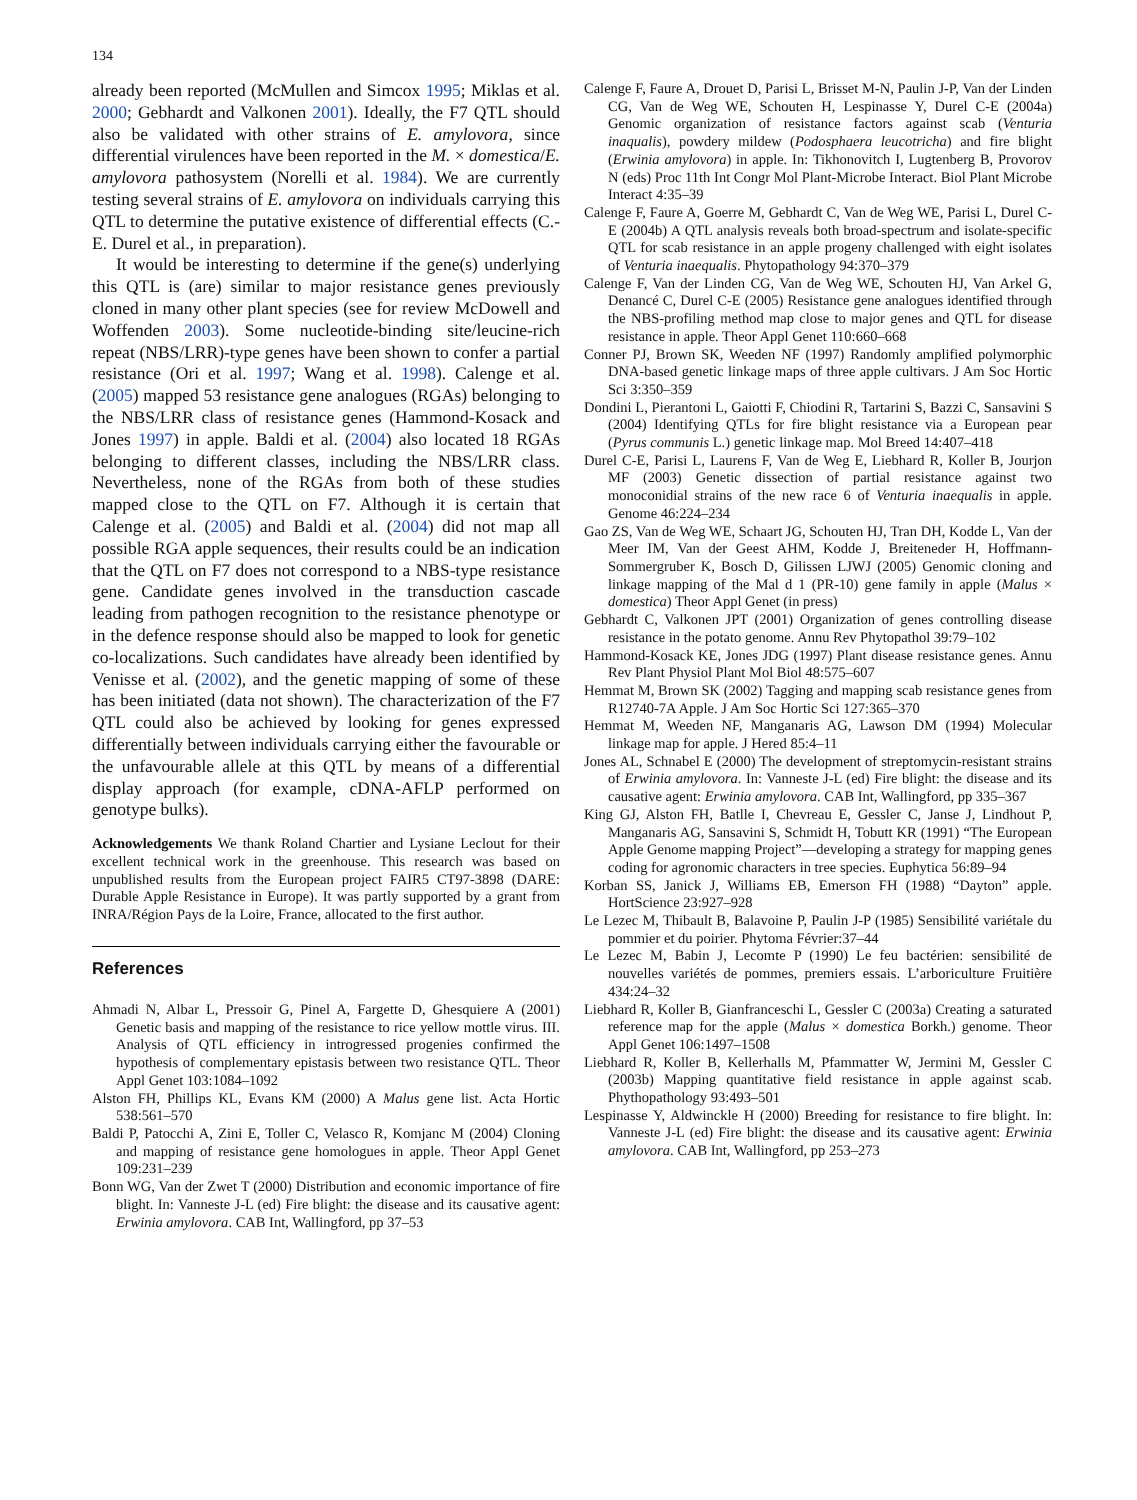134
already been reported (McMullen and Simcox 1995; Miklas et al. 2000; Gebhardt and Valkonen 2001). Ideally, the F7 QTL should also be validated with other strains of E. amylovora, since differential virulences have been reported in the M. × domestica/E. amylovora pathosystem (Norelli et al. 1984). We are currently testing several strains of E. amylovora on individuals carrying this QTL to determine the putative existence of differential effects (C.-E. Durel et al., in preparation).
It would be interesting to determine if the gene(s) underlying this QTL is (are) similar to major resistance genes previously cloned in many other plant species (see for review McDowell and Woffenden 2003). Some nucleotide-binding site/leucine-rich repeat (NBS/LRR)-type genes have been shown to confer a partial resistance (Ori et al. 1997; Wang et al. 1998). Calenge et al. (2005) mapped 53 resistance gene analogues (RGAs) belonging to the NBS/LRR class of resistance genes (Hammond-Kosack and Jones 1997) in apple. Baldi et al. (2004) also located 18 RGAs belonging to different classes, including the NBS/LRR class. Nevertheless, none of the RGAs from both of these studies mapped close to the QTL on F7. Although it is certain that Calenge et al. (2005) and Baldi et al. (2004) did not map all possible RGA apple sequences, their results could be an indication that the QTL on F7 does not correspond to a NBS-type resistance gene. Candidate genes involved in the transduction cascade leading from pathogen recognition to the resistance phenotype or in the defence response should also be mapped to look for genetic co-localizations. Such candidates have already been identified by Venisse et al. (2002), and the genetic mapping of some of these has been initiated (data not shown). The characterization of the F7 QTL could also be achieved by looking for genes expressed differentially between individuals carrying either the favourable or the unfavourable allele at this QTL by means of a differential display approach (for example, cDNA-AFLP performed on genotype bulks).
Acknowledgements We thank Roland Chartier and Lysiane Leclout for their excellent technical work in the greenhouse. This research was based on unpublished results from the European project FAIR5 CT97-3898 (DARE: Durable Apple Resistance in Europe). It was partly supported by a grant from INRA/Région Pays de la Loire, France, allocated to the first author.
References
Ahmadi N, Albar L, Pressoir G, Pinel A, Fargette D, Ghesquiere A (2001) Genetic basis and mapping of the resistance to rice yellow mottle virus. III. Analysis of QTL efficiency in introgressed progenies confirmed the hypothesis of complementary epistasis between two resistance QTL. Theor Appl Genet 103:1084–1092
Alston FH, Phillips KL, Evans KM (2000) A Malus gene list. Acta Hortic 538:561–570
Baldi P, Patocchi A, Zini E, Toller C, Velasco R, Komjanc M (2004) Cloning and mapping of resistance gene homologues in apple. Theor Appl Genet 109:231–239
Bonn WG, Van der Zwet T (2000) Distribution and economic importance of fire blight. In: Vanneste J-L (ed) Fire blight: the disease and its causative agent: Erwinia amylovora. CAB Int, Wallingford, pp 37–53
Calenge F, Faure A, Drouet D, Parisi L, Brisset M-N, Paulin J-P, Van der Linden CG, Van de Weg WE, Schouten H, Lespinasse Y, Durel C-E (2004a) Genomic organization of resistance factors against scab (Venturia inaqualis), powdery mildew (Podosphaera leucotricha) and fire blight (Erwinia amylovora) in apple. In: Tikhonovitch I, Lugtenberg B, Provorov N (eds) Proc 11th Int Congr Mol Plant-Microbe Interact. Biol Plant Microbe Interact 4:35–39
Calenge F, Faure A, Goerre M, Gebhardt C, Van de Weg WE, Parisi L, Durel C-E (2004b) A QTL analysis reveals both broad-spectrum and isolate-specific QTL for scab resistance in an apple progeny challenged with eight isolates of Venturia inaequalis. Phytopathology 94:370–379
Calenge F, Van der Linden CG, Van de Weg WE, Schouten HJ, Van Arkel G, Denancé C, Durel C-E (2005) Resistance gene analogues identified through the NBS-profiling method map close to major genes and QTL for disease resistance in apple. Theor Appl Genet 110:660–668
Conner PJ, Brown SK, Weeden NF (1997) Randomly amplified polymorphic DNA-based genetic linkage maps of three apple cultivars. J Am Soc Hortic Sci 3:350–359
Dondini L, Pierantoni L, Gaiotti F, Chiodini R, Tartarini S, Bazzi C, Sansavini S (2004) Identifying QTLs for fire blight resistance via a European pear (Pyrus communis L.) genetic linkage map. Mol Breed 14:407–418
Durel C-E, Parisi L, Laurens F, Van de Weg E, Liebhard R, Koller B, Jourjon MF (2003) Genetic dissection of partial resistance against two monoconidial strains of the new race 6 of Venturia inaequalis in apple. Genome 46:224–234
Gao ZS, Van de Weg WE, Schaart JG, Schouten HJ, Tran DH, Kodde L, Van der Meer IM, Van der Geest AHM, Kodde J, Breiteneder H, Hoffmann-Sommergruber K, Bosch D, Gilissen LJWJ (2005) Genomic cloning and linkage mapping of the Mal d 1 (PR-10) gene family in apple (Malus × domestica) Theor Appl Genet (in press)
Gebhardt C, Valkonen JPT (2001) Organization of genes controlling disease resistance in the potato genome. Annu Rev Phytopathol 39:79–102
Hammond-Kosack KE, Jones JDG (1997) Plant disease resistance genes. Annu Rev Plant Physiol Plant Mol Biol 48:575–607
Hemmat M, Brown SK (2002) Tagging and mapping scab resistance genes from R12740-7A Apple. J Am Soc Hortic Sci 127:365–370
Hemmat M, Weeden NF, Manganaris AG, Lawson DM (1994) Molecular linkage map for apple. J Hered 85:4–11
Jones AL, Schnabel E (2000) The development of streptomycin-resistant strains of Erwinia amylovora. In: Vanneste J-L (ed) Fire blight: the disease and its causative agent: Erwinia amylovora. CAB Int, Wallingford, pp 335–367
King GJ, Alston FH, Batlle I, Chevreau E, Gessler C, Janse J, Lindhout P, Manganaris AG, Sansavini S, Schmidt H, Tobutt KR (1991) “The European Apple Genome mapping Project”—developing a strategy for mapping genes coding for agronomic characters in tree species. Euphytica 56:89–94
Korban SS, Janick J, Williams EB, Emerson FH (1988) “Dayton” apple. HortScience 23:927–928
Le Lezec M, Thibault B, Balavoine P, Paulin J-P (1985) Sensibilité variétale du pommier et du poirier. Phytoma Février:37–44
Le Lezec M, Babin J, Lecomte P (1990) Le feu bactérien: sensibilité de nouvelles variétés de pommes, premiers essais. L’arboriculture Fruitière 434:24–32
Liebhard R, Koller B, Gianfranceschi L, Gessler C (2003a) Creating a saturated reference map for the apple (Malus × domestica Borkh.) genome. Theor Appl Genet 106:1497–1508
Liebhard R, Koller B, Kellerhalls M, Pfammatter W, Jermini M, Gessler C (2003b) Mapping quantitative field resistance in apple against scab. Phythopathology 93:493–501
Lespinasse Y, Aldwinckle H (2000) Breeding for resistance to fire blight. In: Vanneste J-L (ed) Fire blight: the disease and its causative agent: Erwinia amylovora. CAB Int, Wallingford, pp 253–273